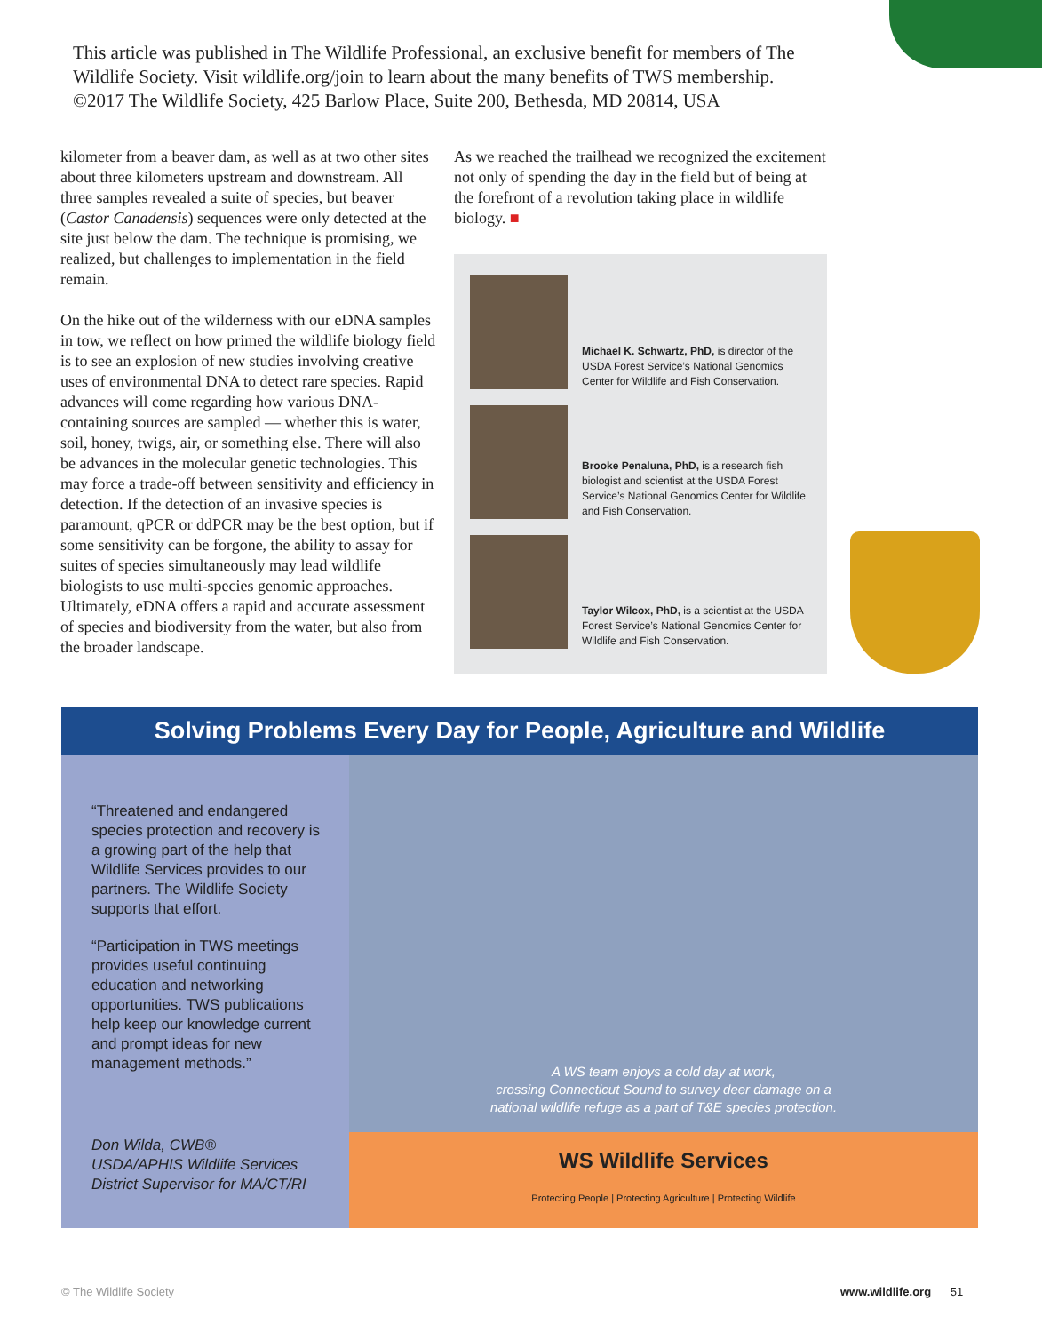This article was published in The Wildlife Professional, an exclusive benefit for members of The Wildlife Society. Visit wildlife.org/join to learn about the many benefits of TWS membership.
©2017 The Wildlife Society, 425 Barlow Place, Suite 200, Bethesda, MD 20814, USA
kilometer from a beaver dam, as well as at two other sites about three kilometers upstream and downstream. All three samples revealed a suite of species, but beaver (Castor Canadensis) sequences were only detected at the site just below the dam. The technique is promising, we realized, but challenges to implementation in the field remain.
On the hike out of the wilderness with our eDNA samples in tow, we reflect on how primed the wildlife biology field is to see an explosion of new studies involving creative uses of environmental DNA to detect rare species. Rapid advances will come regarding how various DNA-containing sources are sampled — whether this is water, soil, honey, twigs, air, or something else. There will also be advances in the molecular genetic technologies. This may force a trade-off between sensitivity and efficiency in detection. If the detection of an invasive species is paramount, qPCR or ddPCR may be the best option, but if some sensitivity can be forgone, the ability to assay for suites of species simultaneously may lead wildlife biologists to use multi-species genomic approaches. Ultimately, eDNA offers a rapid and accurate assessment of species and biodiversity from the water, but also from the broader landscape.
As we reached the trailhead we recognized the excitement not only of spending the day in the field but of being at the forefront of a revolution taking place in wildlife biology. ■
Michael K. Schwartz, PhD, is director of the USDA Forest Service’s National Genomics Center for Wildlife and Fish Conservation.
Brooke Penaluna, PhD, is a research fish biologist and scientist at the USDA Forest Service’s National Genomics Center for Wildlife and Fish Conservation.
Taylor Wilcox, PhD, is a scientist at the USDA Forest Service’s National Genomics Center for Wildlife and Fish Conservation.
Solving Problems Every Day for People, Agriculture and Wildlife
“Threatened and endangered species protection and recovery is a growing part of the help that Wildlife Services provides to our partners. The Wildlife Society supports that effort.
“Participation in TWS meetings provides useful continuing education and networking opportunities. TWS publications help keep our knowledge current and prompt ideas for new management methods.”
Don Wilda, CWB®
USDA/APHIS Wildlife Services
District Supervisor for MA/CT/RI
A WS team enjoys a cold day at work,
crossing Connecticut Sound to survey deer damage on a
national wildlife refuge as a part of T&E species protection.
WS Wildlife Services
Protecting People | Protecting Agriculture | Protecting Wildlife
© The Wildlife Society www.wildlife.org 51